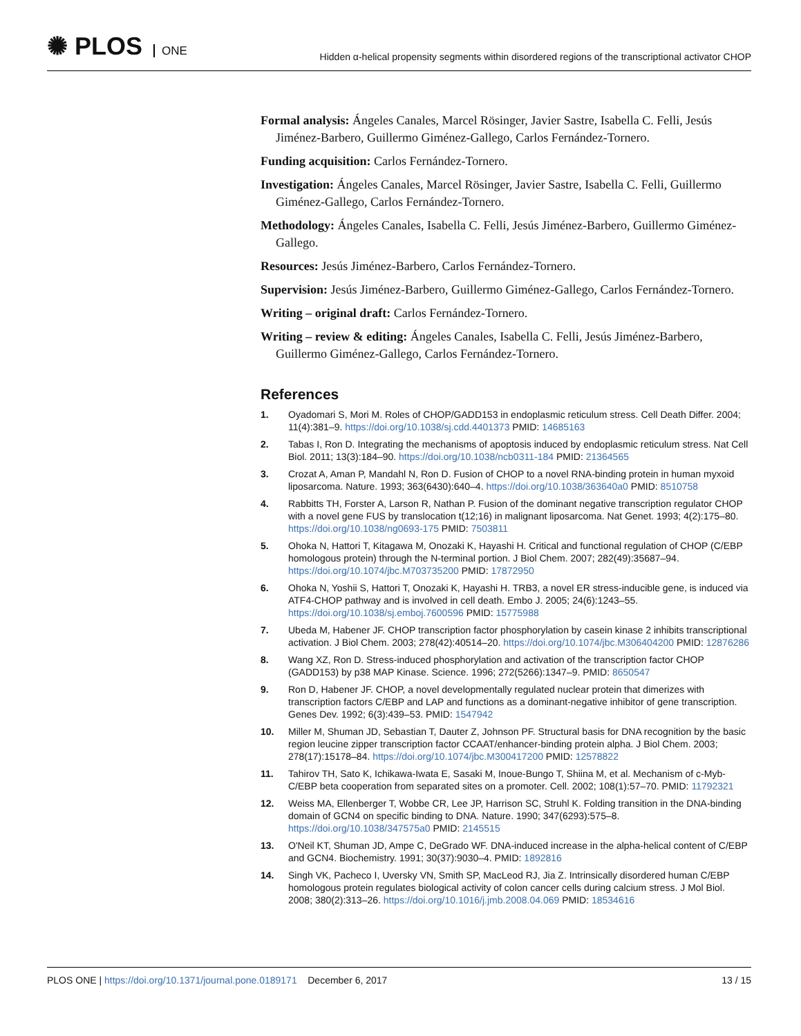✺ PLOS ONE
Hidden α-helical propensity segments within disordered regions of the transcriptional activator CHOP
Formal analysis: Ángeles Canales, Marcel Rösinger, Javier Sastre, Isabella C. Felli, Jesús Jiménez-Barbero, Guillermo Giménez-Gallego, Carlos Fernández-Tornero.
Funding acquisition: Carlos Fernández-Tornero.
Investigation: Ángeles Canales, Marcel Rösinger, Javier Sastre, Isabella C. Felli, Guillermo Giménez-Gallego, Carlos Fernández-Tornero.
Methodology: Ángeles Canales, Isabella C. Felli, Jesús Jiménez-Barbero, Guillermo Giménez-Gallego.
Resources: Jesús Jiménez-Barbero, Carlos Fernández-Tornero.
Supervision: Jesús Jiménez-Barbero, Guillermo Giménez-Gallego, Carlos Fernández-Tornero.
Writing – original draft: Carlos Fernández-Tornero.
Writing – review & editing: Ángeles Canales, Isabella C. Felli, Jesús Jiménez-Barbero, Guillermo Giménez-Gallego, Carlos Fernández-Tornero.
References
1. Oyadomari S, Mori M. Roles of CHOP/GADD153 in endoplasmic reticulum stress. Cell Death Differ. 2004; 11(4):381–9. https://doi.org/10.1038/sj.cdd.4401373 PMID: 14685163
2. Tabas I, Ron D. Integrating the mechanisms of apoptosis induced by endoplasmic reticulum stress. Nat Cell Biol. 2011; 13(3):184–90. https://doi.org/10.1038/ncb0311-184 PMID: 21364565
3. Crozat A, Aman P, Mandahl N, Ron D. Fusion of CHOP to a novel RNA-binding protein in human myxoid liposarcoma. Nature. 1993; 363(6430):640–4. https://doi.org/10.1038/363640a0 PMID: 8510758
4. Rabbitts TH, Forster A, Larson R, Nathan P. Fusion of the dominant negative transcription regulator CHOP with a novel gene FUS by translocation t(12;16) in malignant liposarcoma. Nat Genet. 1993; 4(2):175–80. https://doi.org/10.1038/ng0693-175 PMID: 7503811
5. Ohoka N, Hattori T, Kitagawa M, Onozaki K, Hayashi H. Critical and functional regulation of CHOP (C/EBP homologous protein) through the N-terminal portion. J Biol Chem. 2007; 282(49):35687–94. https://doi.org/10.1074/jbc.M703735200 PMID: 17872950
6. Ohoka N, Yoshii S, Hattori T, Onozaki K, Hayashi H. TRB3, a novel ER stress-inducible gene, is induced via ATF4-CHOP pathway and is involved in cell death. Embo J. 2005; 24(6):1243–55. https://doi.org/10.1038/sj.emboj.7600596 PMID: 15775988
7. Ubeda M, Habener JF. CHOP transcription factor phosphorylation by casein kinase 2 inhibits transcriptional activation. J Biol Chem. 2003; 278(42):40514–20. https://doi.org/10.1074/jbc.M306404200 PMID: 12876286
8. Wang XZ, Ron D. Stress-induced phosphorylation and activation of the transcription factor CHOP (GADD153) by p38 MAP Kinase. Science. 1996; 272(5266):1347–9. PMID: 8650547
9. Ron D, Habener JF. CHOP, a novel developmentally regulated nuclear protein that dimerizes with transcription factors C/EBP and LAP and functions as a dominant-negative inhibitor of gene transcription. Genes Dev. 1992; 6(3):439–53. PMID: 1547942
10. Miller M, Shuman JD, Sebastian T, Dauter Z, Johnson PF. Structural basis for DNA recognition by the basic region leucine zipper transcription factor CCAAT/enhancer-binding protein alpha. J Biol Chem. 2003; 278(17):15178–84. https://doi.org/10.1074/jbc.M300417200 PMID: 12578822
11. Tahirov TH, Sato K, Ichikawa-Iwata E, Sasaki M, Inoue-Bungo T, Shiina M, et al. Mechanism of c-Myb-C/EBP beta cooperation from separated sites on a promoter. Cell. 2002; 108(1):57–70. PMID: 11792321
12. Weiss MA, Ellenberger T, Wobbe CR, Lee JP, Harrison SC, Struhl K. Folding transition in the DNA-binding domain of GCN4 on specific binding to DNA. Nature. 1990; 347(6293):575–8. https://doi.org/10.1038/347575a0 PMID: 2145515
13. O'Neil KT, Shuman JD, Ampe C, DeGrado WF. DNA-induced increase in the alpha-helical content of C/EBP and GCN4. Biochemistry. 1991; 30(37):9030–4. PMID: 1892816
14. Singh VK, Pacheco I, Uversky VN, Smith SP, MacLeod RJ, Jia Z. Intrinsically disordered human C/EBP homologous protein regulates biological activity of colon cancer cells during calcium stress. J Mol Biol. 2008; 380(2):313–26. https://doi.org/10.1016/j.jmb.2008.04.069 PMID: 18534616
PLOS ONE | https://doi.org/10.1371/journal.pone.0189171 December 6, 2017
13 / 15